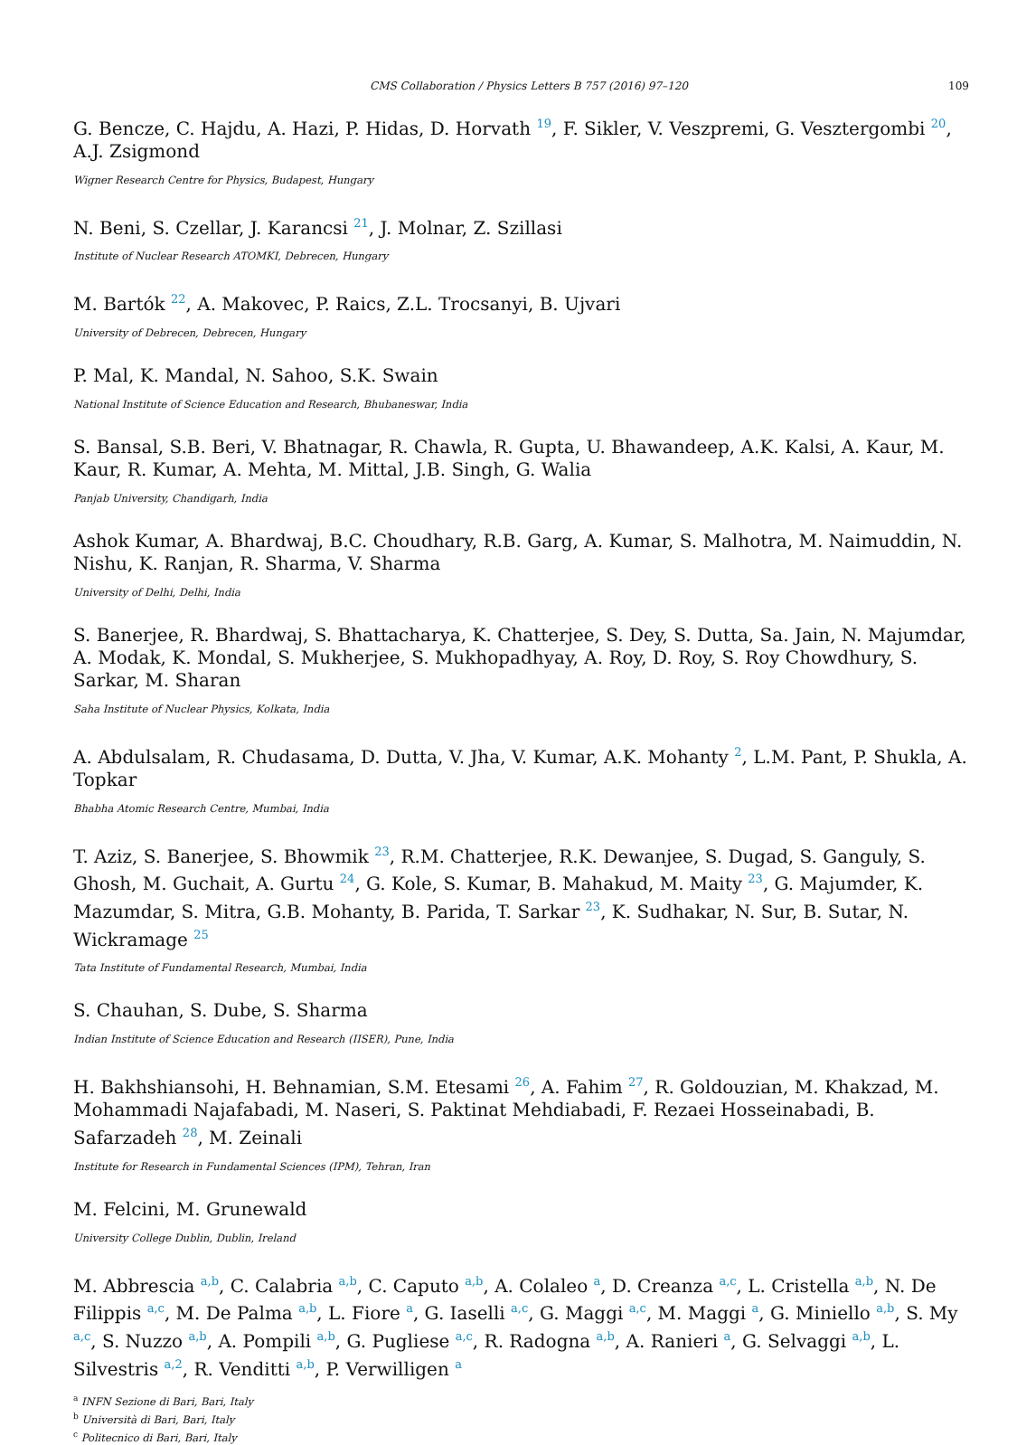CMS Collaboration / Physics Letters B 757 (2016) 97–120 109
G. Bencze, C. Hajdu, A. Hazi, P. Hidas, D. Horvath <sup>19</sup>, F. Sikler, V. Veszpremi, G. Vesztergombi <sup>20</sup>, A.J. Zsigmond
Wigner Research Centre for Physics, Budapest, Hungary
N. Beni, S. Czellar, J. Karancsi <sup>21</sup>, J. Molnar, Z. Szillasi
Institute of Nuclear Research ATOMKI, Debrecen, Hungary
M. Bartók <sup>22</sup>, A. Makovec, P. Raics, Z.L. Trocsanyi, B. Ujvari
University of Debrecen, Debrecen, Hungary
P. Mal, K. Mandal, N. Sahoo, S.K. Swain
National Institute of Science Education and Research, Bhubaneswar, India
S. Bansal, S.B. Beri, V. Bhatnagar, R. Chawla, R. Gupta, U. Bhawandeep, A.K. Kalsi, A. Kaur, M. Kaur, R. Kumar, A. Mehta, M. Mittal, J.B. Singh, G. Walia
Panjab University, Chandigarh, India
Ashok Kumar, A. Bhardwaj, B.C. Choudhary, R.B. Garg, A. Kumar, S. Malhotra, M. Naimuddin, N. Nishu, K. Ranjan, R. Sharma, V. Sharma
University of Delhi, Delhi, India
S. Banerjee, R. Bhardwaj, S. Bhattacharya, K. Chatterjee, S. Dey, S. Dutta, Sa. Jain, N. Majumdar, A. Modak, K. Mondal, S. Mukherjee, S. Mukhopadhyay, A. Roy, D. Roy, S. Roy Chowdhury, S. Sarkar, M. Sharan
Saha Institute of Nuclear Physics, Kolkata, India
A. Abdulsalam, R. Chudasama, D. Dutta, V. Jha, V. Kumar, A.K. Mohanty <sup>2</sup>, L.M. Pant, P. Shukla, A. Topkar
Bhabha Atomic Research Centre, Mumbai, India
T. Aziz, S. Banerjee, S. Bhowmik <sup>23</sup>, R.M. Chatterjee, R.K. Dewanjee, S. Dugad, S. Ganguly, S. Ghosh, M. Guchait, A. Gurtu <sup>24</sup>, G. Kole, S. Kumar, B. Mahakud, M. Maity <sup>23</sup>, G. Majumder, K. Mazumdar, S. Mitra, G.B. Mohanty, B. Parida, T. Sarkar <sup>23</sup>, K. Sudhakar, N. Sur, B. Sutar, N. Wickramage <sup>25</sup>
Tata Institute of Fundamental Research, Mumbai, India
S. Chauhan, S. Dube, S. Sharma
Indian Institute of Science Education and Research (IISER), Pune, India
H. Bakhshiansohi, H. Behnamian, S.M. Etesami <sup>26</sup>, A. Fahim <sup>27</sup>, R. Goldouzian, M. Khakzad, M. Mohammadi Najafabadi, M. Naseri, S. Paktinat Mehdiabadi, F. Rezaei Hosseinabadi, B. Safarzadeh <sup>28</sup>, M. Zeinali
Institute for Research in Fundamental Sciences (IPM), Tehran, Iran
M. Felcini, M. Grunewald
University College Dublin, Dublin, Ireland
M. Abbrescia <sup>a,b</sup>, C. Calabria <sup>a,b</sup>, C. Caputo <sup>a,b</sup>, A. Colaleo <sup>a</sup>, D. Creanza <sup>a,c</sup>, L. Cristella <sup>a,b</sup>, N. De Filippis <sup>a,c</sup>, M. De Palma <sup>a,b</sup>, L. Fiore <sup>a</sup>, G. Iaselli <sup>a,c</sup>, G. Maggi <sup>a,c</sup>, M. Maggi <sup>a</sup>, G. Miniello <sup>a,b</sup>, S. My <sup>a,c</sup>, S. Nuzzo <sup>a,b</sup>, A. Pompili <sup>a,b</sup>, G. Pugliese <sup>a,c</sup>, R. Radogna <sup>a,b</sup>, A. Ranieri <sup>a</sup>, G. Selvaggi <sup>a,b</sup>, L. Silvestris <sup>a,2</sup>, R. Venditti <sup>a,b</sup>, P. Verwilligen <sup>a</sup>
<sup>a</sup> INFN Sezione di Bari, Bari, Italy
<sup>b</sup> Università di Bari, Bari, Italy
<sup>c</sup> Politecnico di Bari, Bari, Italy